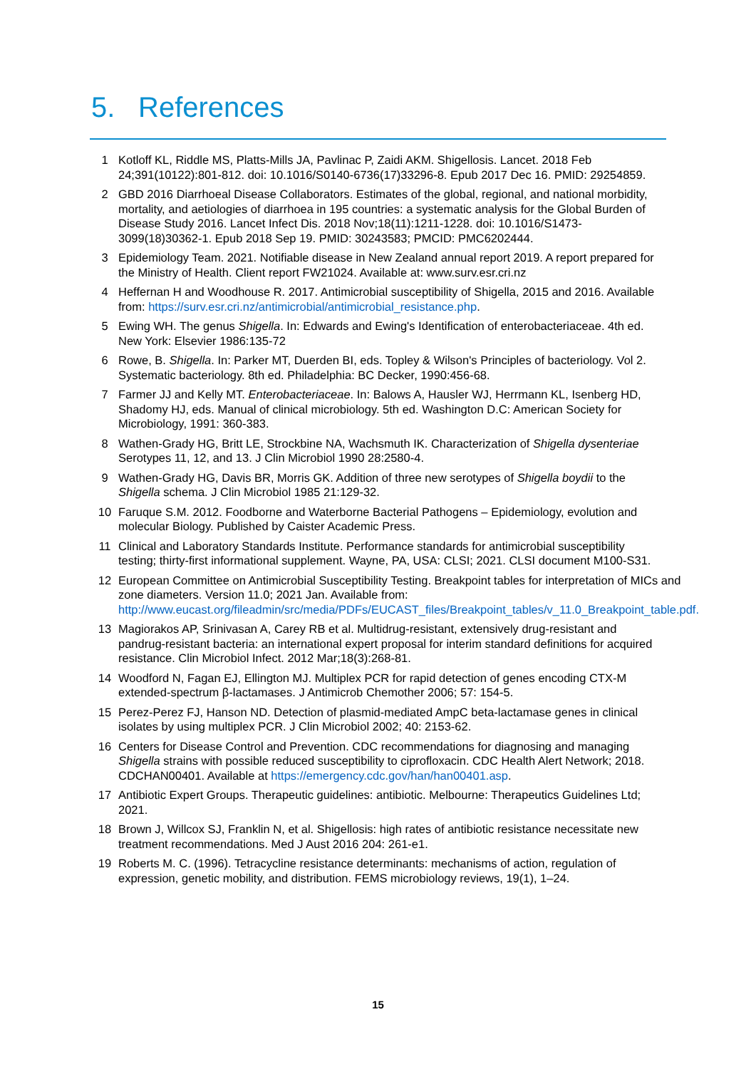5. References
1 Kotloff KL, Riddle MS, Platts-Mills JA, Pavlinac P, Zaidi AKM. Shigellosis. Lancet. 2018 Feb 24;391(10122):801-812. doi: 10.1016/S0140-6736(17)33296-8. Epub 2017 Dec 16. PMID: 29254859.
2 GBD 2016 Diarrhoeal Disease Collaborators. Estimates of the global, regional, and national morbidity, mortality, and aetiologies of diarrhoea in 195 countries: a systematic analysis for the Global Burden of Disease Study 2016. Lancet Infect Dis. 2018 Nov;18(11):1211-1228. doi: 10.1016/S1473-3099(18)30362-1. Epub 2018 Sep 19. PMID: 30243583; PMCID: PMC6202444.
3 Epidemiology Team. 2021. Notifiable disease in New Zealand annual report 2019. A report prepared for the Ministry of Health. Client report FW21024. Available at: www.surv.esr.cri.nz
4 Heffernan H and Woodhouse R. 2017. Antimicrobial susceptibility of Shigella, 2015 and 2016. Available from: https://surv.esr.cri.nz/antimicrobial/antimicrobial_resistance.php.
5 Ewing WH. The genus Shigella. In: Edwards and Ewing's Identification of enterobacteriaceae. 4th ed. New York: Elsevier 1986:135-72
6 Rowe, B. Shigella. In: Parker MT, Duerden BI, eds. Topley & Wilson's Principles of bacteriology. Vol 2. Systematic bacteriology. 8th ed. Philadelphia: BC Decker, 1990:456-68.
7 Farmer JJ and Kelly MT. Enterobacteriaceae. In: Balows A, Hausler WJ, Herrmann KL, Isenberg HD, Shadomy HJ, eds. Manual of clinical microbiology. 5th ed. Washington D.C: American Society for Microbiology, 1991: 360-383.
8 Wathen-Grady HG, Britt LE, Strockbine NA, Wachsmuth IK. Characterization of Shigella dysenteriae Serotypes 11, 12, and 13. J Clin Microbiol 1990 28:2580-4.
9 Wathen-Grady HG, Davis BR, Morris GK. Addition of three new serotypes of Shigella boydii to the Shigella schema. J Clin Microbiol 1985 21:129-32.
10 Faruque S.M. 2012. Foodborne and Waterborne Bacterial Pathogens – Epidemiology, evolution and molecular Biology. Published by Caister Academic Press.
11 Clinical and Laboratory Standards Institute. Performance standards for antimicrobial susceptibility testing; thirty-first informational supplement. Wayne, PA, USA: CLSI; 2021. CLSI document M100-S31.
12 European Committee on Antimicrobial Susceptibility Testing. Breakpoint tables for interpretation of MICs and zone diameters. Version 11.0; 2021 Jan. Available from: http://www.eucast.org/fileadmin/src/media/PDFs/EUCAST_files/Breakpoint_tables/v_11.0_Breakpoint_table.pdf.
13 Magiorakos AP, Srinivasan A, Carey RB et al. Multidrug-resistant, extensively drug-resistant and pandrug-resistant bacteria: an international expert proposal for interim standard definitions for acquired resistance. Clin Microbiol Infect. 2012 Mar;18(3):268-81.
14 Woodford N, Fagan EJ, Ellington MJ. Multiplex PCR for rapid detection of genes encoding CTX-M extended-spectrum β-lactamases. J Antimicrob Chemother 2006; 57: 154-5.
15 Perez-Perez FJ, Hanson ND. Detection of plasmid-mediated AmpC beta-lactamase genes in clinical isolates by using multiplex PCR. J Clin Microbiol 2002; 40: 2153-62.
16 Centers for Disease Control and Prevention. CDC recommendations for diagnosing and managing Shigella strains with possible reduced susceptibility to ciprofloxacin. CDC Health Alert Network; 2018. CDCHAN00401. Available at https://emergency.cdc.gov/han/han00401.asp.
17 Antibiotic Expert Groups. Therapeutic guidelines: antibiotic. Melbourne: Therapeutics Guidelines Ltd; 2021.
18 Brown J, Willcox SJ, Franklin N, et al. Shigellosis: high rates of antibiotic resistance necessitate new treatment recommendations. Med J Aust 2016 204: 261-e1.
19 Roberts M. C. (1996). Tetracycline resistance determinants: mechanisms of action, regulation of expression, genetic mobility, and distribution. FEMS microbiology reviews, 19(1), 1–24.
15